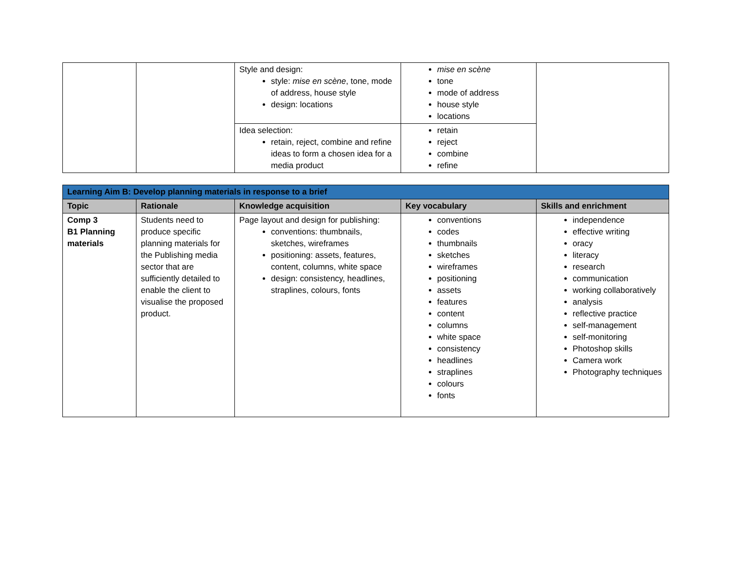| | | Style and design: style: mise en scène , tone, mode of address, house style design: locations | mise en scène tone mode of address house style locations | |
| | | Idea selection: retain, reject, combine and refine ideas to form a chosen idea for a media product | retain reject combine refine | |
| Learning Aim B: Develop planning materials in response to a brief | | | | |
| Topic | Rationale | Knowledge acquisition | Key vocabulary | Skills and enrichment |
| Comp 3 B1 Planning materials | Students need to produce specific planning materials for the Publishing media sector that are sufficiently detailed to enable the client to visualise the proposed product. | Page layout and design for publishing: conventions: thumbnails, sketches, wireframes positioning: assets, features, content, columns, white space design: consistency, headlines, straplines, colours, fonts | conventions codes thumbnails sketches wireframes positioning assets features content columns white space consistency headlines straplines colours fonts | independence effective writing oracy literacy research communication working collaboratively analysis reflective practice self-management self-monitoring Photoshop skills Camera work Photography techniques |